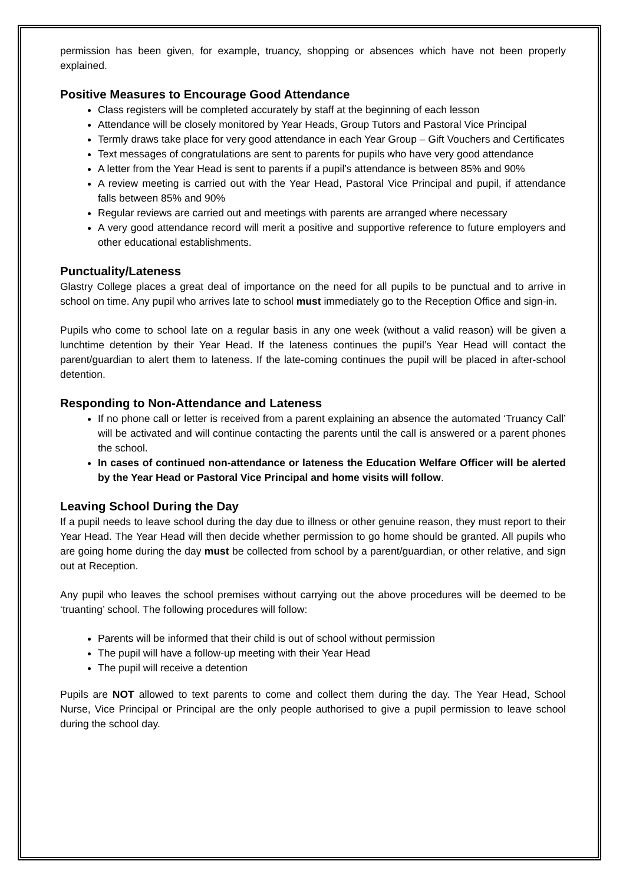permission has been given, for example, truancy, shopping or absences which have not been properly explained.
Positive Measures to Encourage Good Attendance
Class registers will be completed accurately by staff at the beginning of each lesson
Attendance will be closely monitored by Year Heads, Group Tutors and Pastoral Vice Principal
Termly draws take place for very good attendance in each Year Group – Gift Vouchers and Certificates
Text messages of congratulations are sent to parents for pupils who have very good attendance
A letter from the Year Head is sent to parents if a pupil’s attendance is between 85% and 90%
A review meeting is carried out with the Year Head, Pastoral Vice Principal and pupil, if attendance falls between 85% and 90%
Regular reviews are carried out and meetings with parents are arranged where necessary
A very good attendance record will merit a positive and supportive reference to future employers and other educational establishments.
Punctuality/Lateness
Glastry College places a great deal of importance on the need for all pupils to be punctual and to arrive in school on time. Any pupil who arrives late to school must immediately go to the Reception Office and sign-in.
Pupils who come to school late on a regular basis in any one week (without a valid reason) will be given a lunchtime detention by their Year Head. If the lateness continues the pupil’s Year Head will contact the parent/guardian to alert them to lateness. If the late-coming continues the pupil will be placed in after-school detention.
Responding to Non-Attendance and Lateness
If no phone call or letter is received from a parent explaining an absence the automated ‘Truancy Call’ will be activated and will continue contacting the parents until the call is answered or a parent phones the school.
In cases of continued non-attendance or lateness the Education Welfare Officer will be alerted by the Year Head or Pastoral Vice Principal and home visits will follow.
Leaving School During the Day
If a pupil needs to leave school during the day due to illness or other genuine reason, they must report to their Year Head. The Year Head will then decide whether permission to go home should be granted. All pupils who are going home during the day must be collected from school by a parent/guardian, or other relative, and sign out at Reception.
Any pupil who leaves the school premises without carrying out the above procedures will be deemed to be ‘truanting’ school. The following procedures will follow:
Parents will be informed that their child is out of school without permission
The pupil will have a follow-up meeting with their Year Head
The pupil will receive a detention
Pupils are NOT allowed to text parents to come and collect them during the day. The Year Head, School Nurse, Vice Principal or Principal are the only people authorised to give a pupil permission to leave school during the school day.